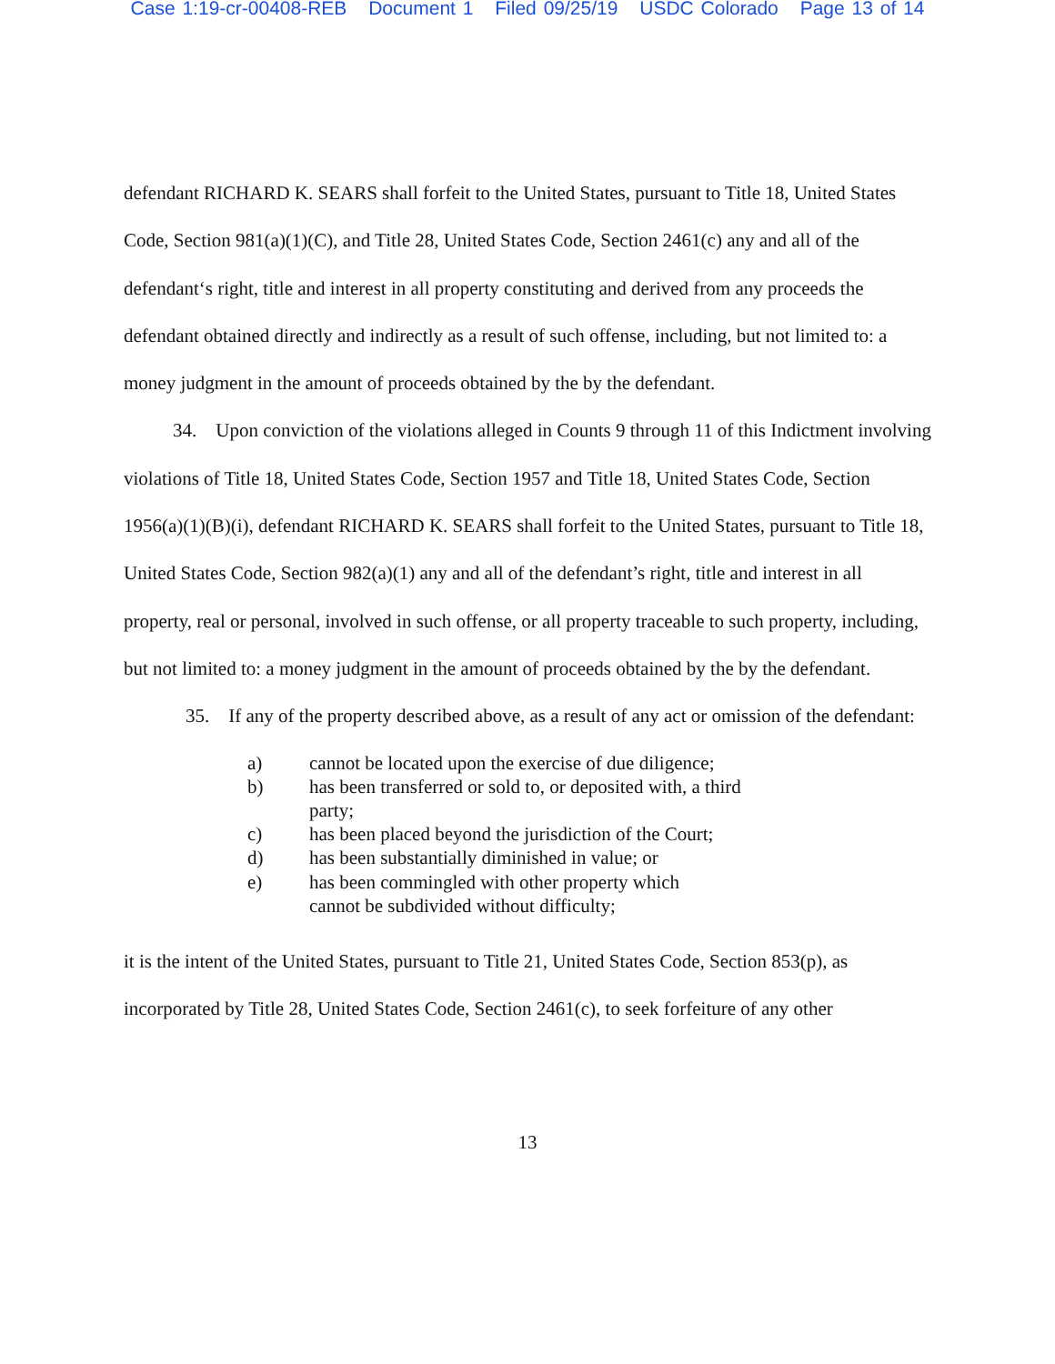Case 1:19-cr-00408-REB Document 1 Filed 09/25/19 USDC Colorado Page 13 of 14
defendant RICHARD K. SEARS shall forfeit to the United States, pursuant to Title 18, United States Code, Section 981(a)(1)(C), and Title 28, United States Code, Section 2461(c) any and all of the defendant‘s right, title and interest in all property constituting and derived from any proceeds the defendant obtained directly and indirectly as a result of such offense, including, but not limited to: a money judgment in the amount of proceeds obtained by the by the defendant.
34. Upon conviction of the violations alleged in Counts 9 through 11 of this Indictment involving violations of Title 18, United States Code, Section 1957 and Title 18, United States Code, Section 1956(a)(1)(B)(i), defendant RICHARD K. SEARS shall forfeit to the United States, pursuant to Title 18, United States Code, Section 982(a)(1) any and all of the defendant’s right, title and interest in all property, real or personal, involved in such offense, or all property traceable to such property, including, but not limited to: a money judgment in the amount of proceeds obtained by the by the defendant.
35. If any of the property described above, as a result of any act or omission of the defendant:
a) cannot be located upon the exercise of due diligence;
b) has been transferred or sold to, or deposited with, a third
party;
c) has been placed beyond the jurisdiction of the Court;
d) has been substantially diminished in value; or
e) has been commingled with other property which
cannot be subdivided without difficulty;
it is the intent of the United States, pursuant to Title 21, United States Code, Section 853(p), as incorporated by Title 28, United States Code, Section 2461(c), to seek forfeiture of any other
13